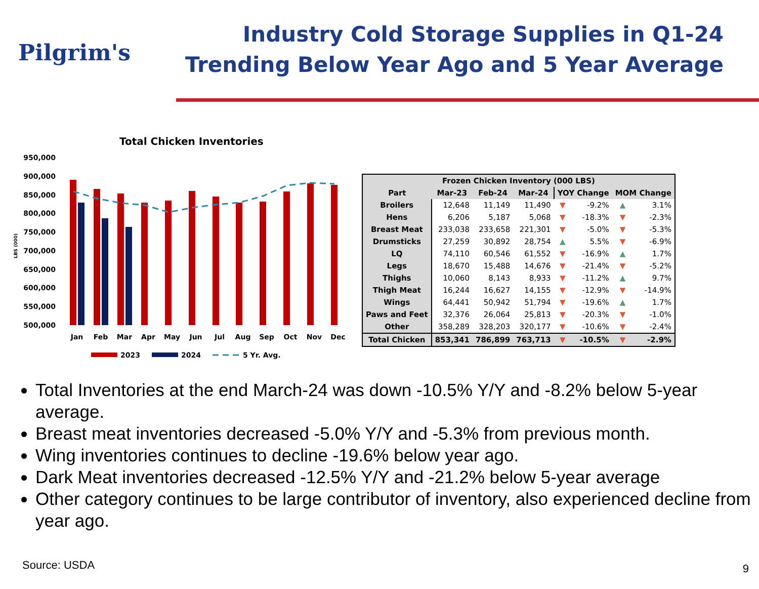Pilgrim's
Industry Cold Storage Supplies in Q1-24
Trending Below Year Ago and 5 Year Average
Total Chicken Inventories
950,000
900,000
850,000
800,000
750,000
700,000
650,000
600,000
550,000
500,000
LBS (000)
Jan
Feb
Mar
Apr
May
Jun
Jul
Aug
Sep
Oct
Nov
Dec
2023
2024
5 Yr. Avg.
| Frozen Chicken Inventory (000 LBS) | | | | | | | |
| --- | --- | --- | --- | --- | --- | --- | --- |
| Part | Mar-23 | Feb-24 | Mar-24 | YOY Change | | MOM Change | |
| Broilers | 12,648 | 11,149 | 11,490 | ▼ | -9.2% | ▲ | 3.1% |
| Hens | 6,206 | 5,187 | 5,068 | ▼ | -18.3% | ▼ | -2.3% |
| Breast Meat | 233,038 | 233,658 | 221,301 | ▼ | -5.0% | ▼ | -5.3% |
| Drumsticks | 27,259 | 30,892 | 28,754 | ▲ | 5.5% | ▼ | -6.9% |
| LQ | 74,110 | 60,546 | 61,552 | ▼ | -16.9% | ▲ | 1.7% |
| Legs | 18,670 | 15,488 | 14,676 | ▼ | -21.4% | ▼ | -5.2% |
| Thighs | 10,060 | 8,143 | 8,933 | ▼ | -11.2% | ▲ | 9.7% |
| Thigh Meat | 16,244 | 16,627 | 14,155 | ▼ | -12.9% | ▼ | -14.9% |
| Wings | 64,441 | 50,942 | 51,794 | ▼ | -19.6% | ▲ | 1.7% |
| Paws and Feet | 32,376 | 26,064 | 25,813 | ▼ | -20.3% | ▼ | -1.0% |
| Other | 358,289 | 328,203 | 320,177 | ▼ | -10.6% | ▼ | -2.4% |
| Total Chicken | 853,341 | 786,899 | 763,713 | ▼ | -10.5% | ▼ | -2.9% |
Total Inventories at the end March-24 was down -10.5% Y/Y and -8.2% below 5-year average.
Breast meat inventories decreased -5.0% Y/Y and -5.3% from previous month.
Wing inventories continues to decline -19.6% below year ago.
Dark Meat inventories decreased -12.5% Y/Y and -21.2% below 5-year average
Other category continues to be large contributor of inventory, also experienced decline from year ago.
Source: USDA 9